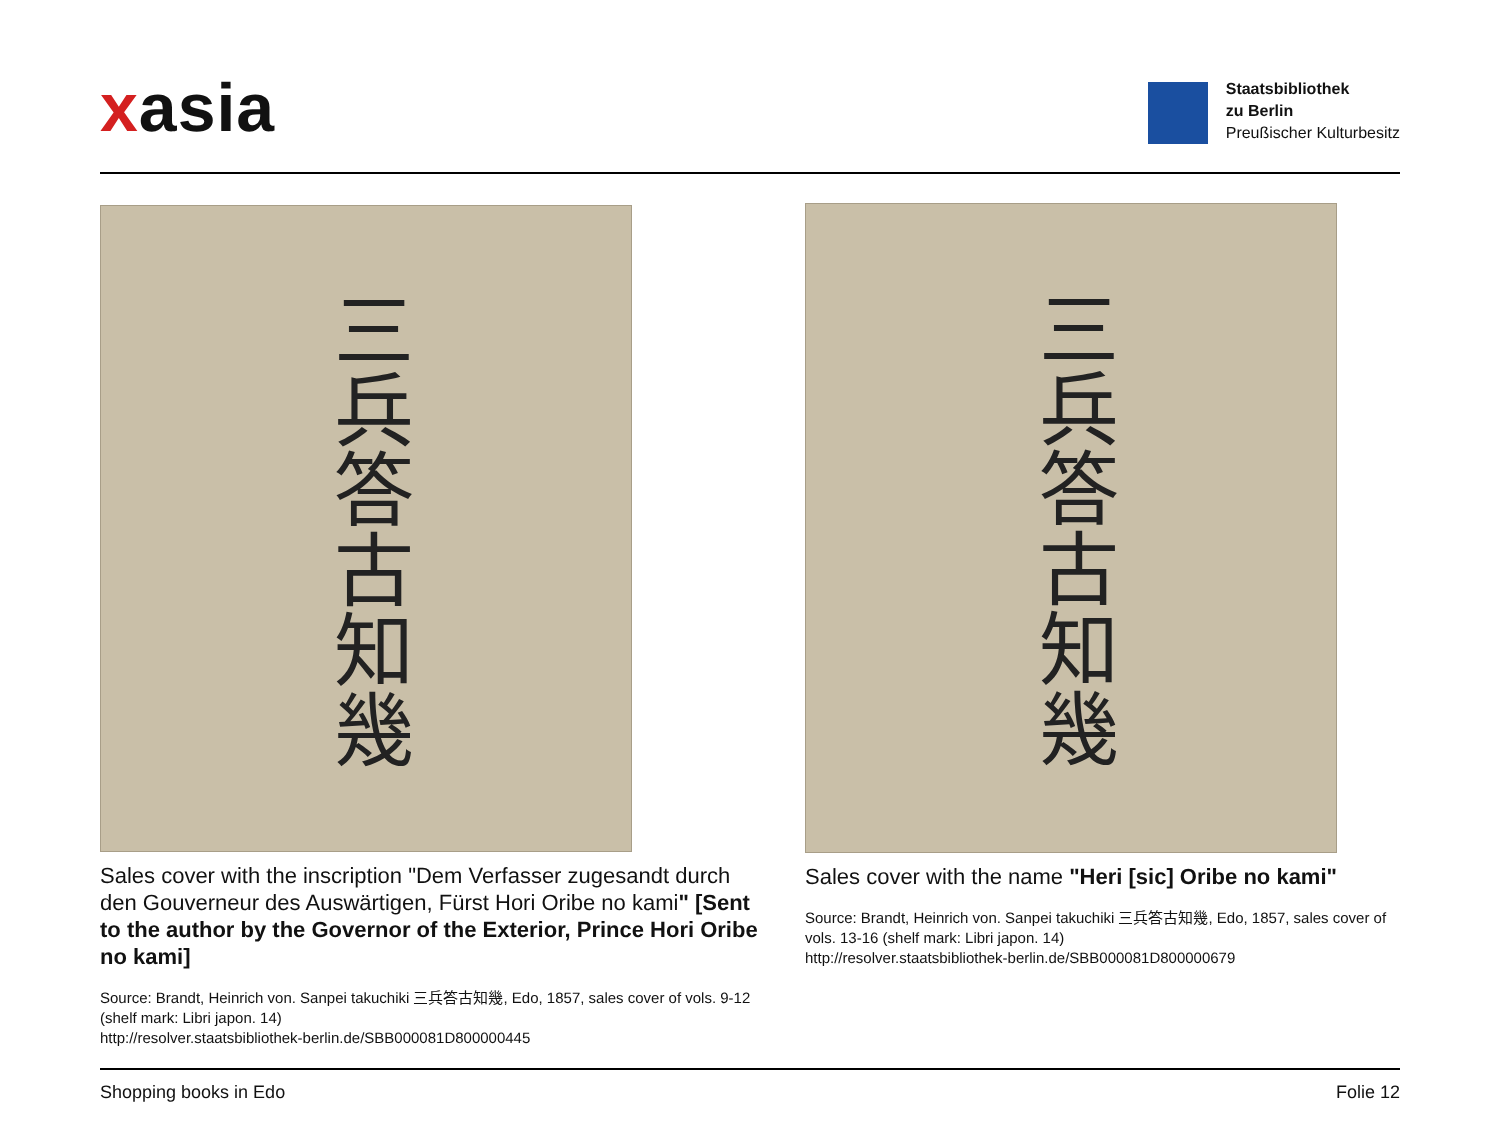xasia
Staatsbibliothek
zu Berlin
Preußischer Kulturbesitz
三兵答古知幾
Sales cover with the inscription "Dem Verfasser zugesandt durch den Gouverneur des Auswärtigen, Fürst Hori Oribe no kami" [Sent to the author by the Governor of the Exterior, Prince Hori Oribe no kami]
Source: Brandt, Heinrich von. Sanpei takuchiki 三兵答古知幾, Edo, 1857, sales cover of vols. 9-12 (shelf mark: Libri japon. 14)
http://resolver.staatsbibliothek-berlin.de/SBB000081D800000445
三兵答古知幾
Sales cover with the name "Heri [sic] Oribe no kami"
Source: Brandt, Heinrich von. Sanpei takuchiki 三兵答古知幾, Edo, 1857, sales cover of vols. 13-16 (shelf mark: Libri japon. 14)
http://resolver.staatsbibliothek-berlin.de/SBB000081D800000679
Shopping books in Edo Folie 12